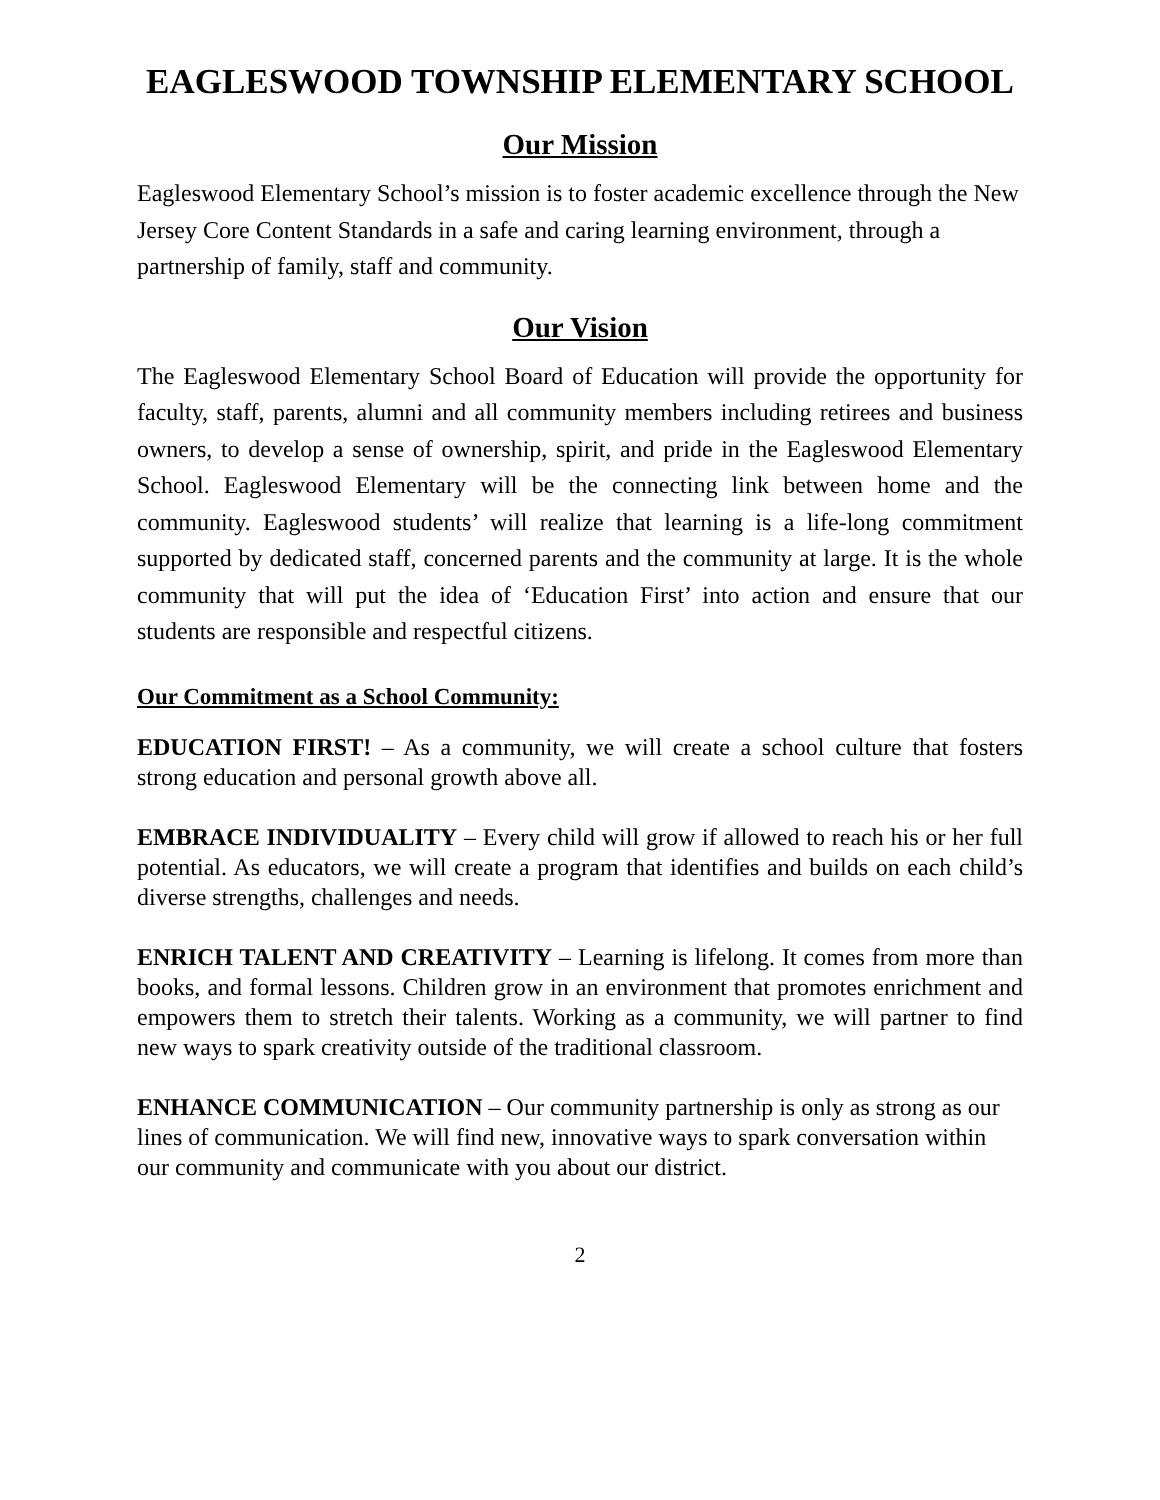EAGLESWOOD TOWNSHIP ELEMENTARY SCHOOL
Our Mission
Eagleswood Elementary School’s mission is to foster academic excellence through the New Jersey Core Content Standards in a safe and caring learning environment, through a partnership of family, staff and community.
Our Vision
The Eagleswood Elementary School Board of Education will provide the opportunity for faculty, staff, parents, alumni and all community members including retirees and business owners, to develop a sense of ownership, spirit, and pride in the Eagleswood Elementary School. Eagleswood Elementary will be the connecting link between home and the community. Eagleswood students’ will realize that learning is a life-long commitment supported by dedicated staff, concerned parents and the community at large. It is the whole community that will put the idea of ‘Education First’ into action and ensure that our students are responsible and respectful citizens.
Our Commitment as a School Community:
EDUCATION FIRST! – As a community, we will create a school culture that fosters strong education and personal growth above all.
EMBRACE INDIVIDUALITY – Every child will grow if allowed to reach his or her full potential. As educators, we will create a program that identifies and builds on each child’s diverse strengths, challenges and needs.
ENRICH TALENT AND CREATIVITY – Learning is lifelong. It comes from more than books, and formal lessons. Children grow in an environment that promotes enrichment and empowers them to stretch their talents. Working as a community, we will partner to find new ways to spark creativity outside of the traditional classroom.
ENHANCE COMMUNICATION – Our community partnership is only as strong as our lines of communication. We will find new, innovative ways to spark conversation within our community and communicate with you about our district.
2